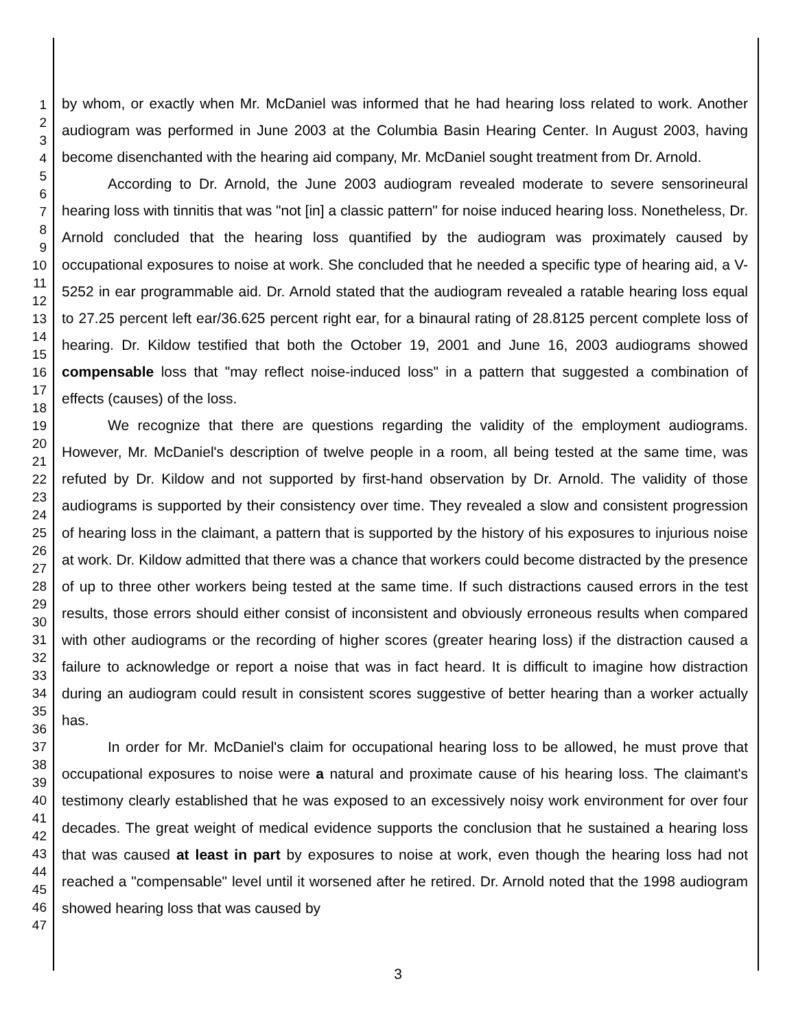1
2
3
4
5
6
7
8
9
10
11
12
13
14
15
16
17
18
19
20
21
22
23
24
25
26
27
28
29
30
31
32
33
34
35
36
37
38
39
40
41
42
43
44
45
46
47
by whom, or exactly when Mr. McDaniel was informed that he had hearing loss related to work. Another audiogram was performed in June 2003 at the Columbia Basin Hearing Center. In August 2003, having become disenchanted with the hearing aid company, Mr. McDaniel sought treatment from Dr. Arnold.
According to Dr. Arnold, the June 2003 audiogram revealed moderate to severe sensorineural hearing loss with tinnitis that was "not [in] a classic pattern" for noise induced hearing loss. Nonetheless, Dr. Arnold concluded that the hearing loss quantified by the audiogram was proximately caused by occupational exposures to noise at work. She concluded that he needed a specific type of hearing aid, a V-5252 in ear programmable aid. Dr. Arnold stated that the audiogram revealed a ratable hearing loss equal to 27.25 percent left ear/36.625 percent right ear, for a binaural rating of 28.8125 percent complete loss of hearing. Dr. Kildow testified that both the October 19, 2001 and June 16, 2003 audiograms showed compensable loss that "may reflect noise-induced loss" in a pattern that suggested a combination of effects (causes) of the loss.
We recognize that there are questions regarding the validity of the employment audiograms. However, Mr. McDaniel's description of twelve people in a room, all being tested at the same time, was refuted by Dr. Kildow and not supported by first-hand observation by Dr. Arnold. The validity of those audiograms is supported by their consistency over time. They revealed a slow and consistent progression of hearing loss in the claimant, a pattern that is supported by the history of his exposures to injurious noise at work. Dr. Kildow admitted that there was a chance that workers could become distracted by the presence of up to three other workers being tested at the same time. If such distractions caused errors in the test results, those errors should either consist of inconsistent and obviously erroneous results when compared with other audiograms or the recording of higher scores (greater hearing loss) if the distraction caused a failure to acknowledge or report a noise that was in fact heard. It is difficult to imagine how distraction during an audiogram could result in consistent scores suggestive of better hearing than a worker actually has.
In order for Mr. McDaniel's claim for occupational hearing loss to be allowed, he must prove that occupational exposures to noise were a natural and proximate cause of his hearing loss. The claimant's testimony clearly established that he was exposed to an excessively noisy work environment for over four decades. The great weight of medical evidence supports the conclusion that he sustained a hearing loss that was caused at least in part by exposures to noise at work, even though the hearing loss had not reached a "compensable" level until it worsened after he retired. Dr. Arnold noted that the 1998 audiogram showed hearing loss that was caused by
3